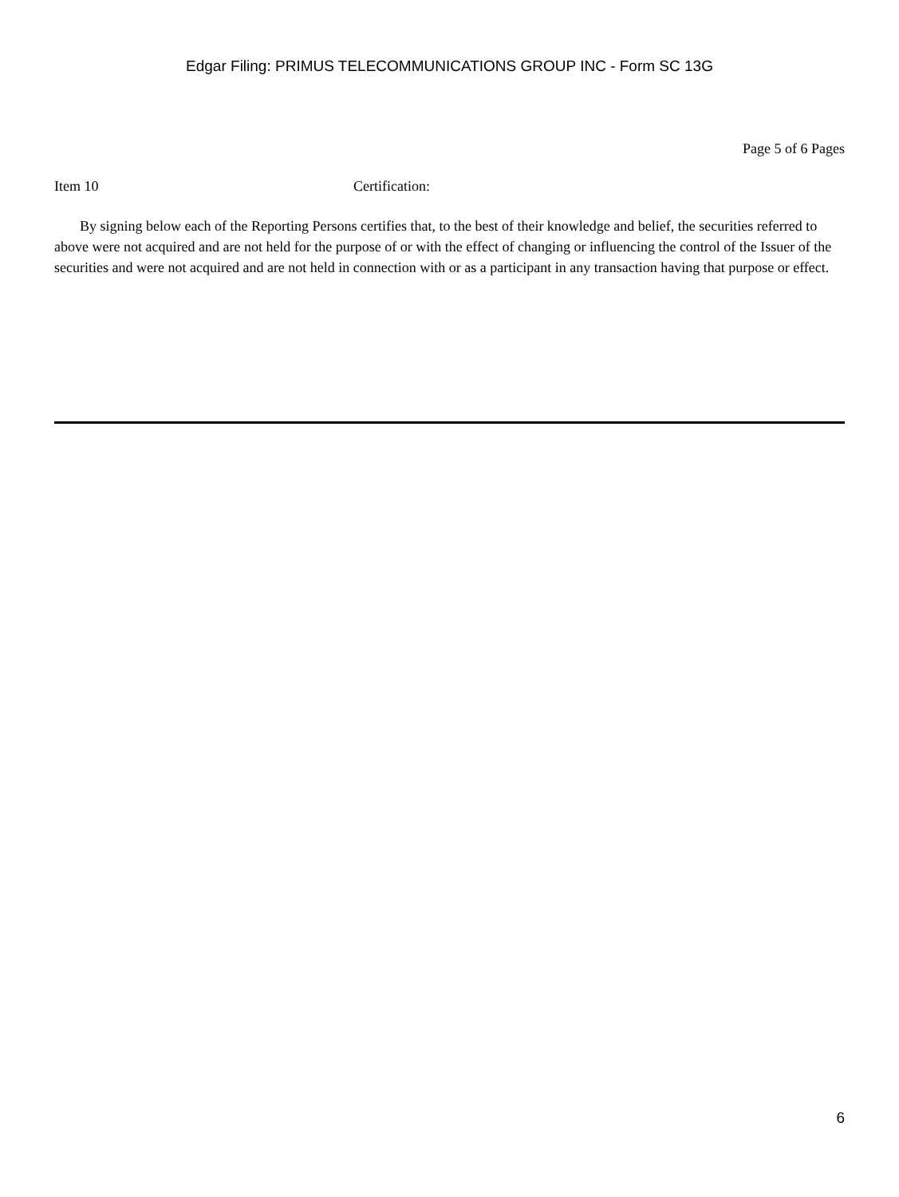Edgar Filing: PRIMUS TELECOMMUNICATIONS GROUP INC - Form SC 13G
Page 5 of 6 Pages
Item 10 Certification:
By signing below each of the Reporting Persons certifies that, to the best of their knowledge and belief, the securities referred to above were not acquired and are not held for the purpose of or with the effect of changing or influencing the control of the Issuer of the securities and were not acquired and are not held in connection with or as a participant in any transaction having that purpose or effect.
6